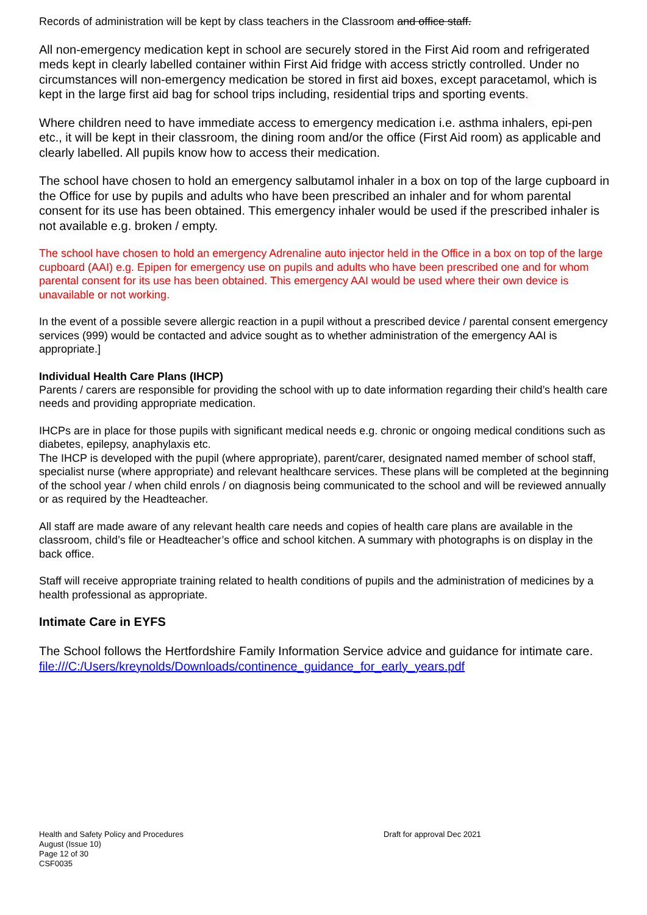Records of administration will be kept by class teachers in the Classroom and office staff.
All non-emergency medication kept in school are securely stored in the First Aid room and refrigerated meds kept in clearly labelled container within First Aid fridge with access strictly controlled. Under no circumstances will non-emergency medication be stored in first aid boxes, except paracetamol, which is kept in the large first aid bag for school trips including, residential trips and sporting events.
Where children need to have immediate access to emergency medication i.e. asthma inhalers, epi-pen etc., it will be kept in their classroom, the dining room and/or the office (First Aid room) as applicable and clearly labelled. All pupils know how to access their medication.
The school have chosen to hold an emergency salbutamol inhaler in a box on top of the large cupboard in the Office for use by pupils and adults who have been prescribed an inhaler and for whom parental consent for its use has been obtained. This emergency inhaler would be used if the prescribed inhaler is not available e.g. broken / empty.
The school have chosen to hold an emergency Adrenaline auto injector held in the Office in a box on top of the large cupboard (AAI) e.g. Epipen for emergency use on pupils and adults who have been prescribed one and for whom parental consent for its use has been obtained. This emergency AAI would be used where their own device is unavailable or not working.
In the event of a possible severe allergic reaction in a pupil without a prescribed device / parental consent emergency services (999) would be contacted and advice sought as to whether administration of the emergency AAI is appropriate.]
Individual Health Care Plans (IHCP)
Parents / carers are responsible for providing the school with up to date information regarding their child’s health care needs and providing appropriate medication.
IHCPs are in place for those pupils with significant medical needs e.g. chronic or ongoing medical conditions such as diabetes, epilepsy, anaphylaxis etc.
The IHCP is developed with the pupil (where appropriate), parent/carer, designated named member of school staff, specialist nurse (where appropriate) and relevant healthcare services. These plans will be completed at the beginning of the school year / when child enrols / on diagnosis being communicated to the school and will be reviewed annually or as required by the Headteacher.
All staff are made aware of any relevant health care needs and copies of health care plans are available in the classroom, child’s file or Headteacher’s office and school kitchen. A summary with photographs is on display in the back office.
Staff will receive appropriate training related to health conditions of pupils and the administration of medicines by a health professional as appropriate.
Intimate Care in EYFS
The School follows the Hertfordshire Family Information Service advice and guidance for intimate care. file:///C:/Users/kreynolds/Downloads/continence_guidance_for_early_years.pdf
Health and Safety Policy and Procedures
August (Issue 10)
Page 12 of 30
CSF0035
Draft for approval Dec 2021